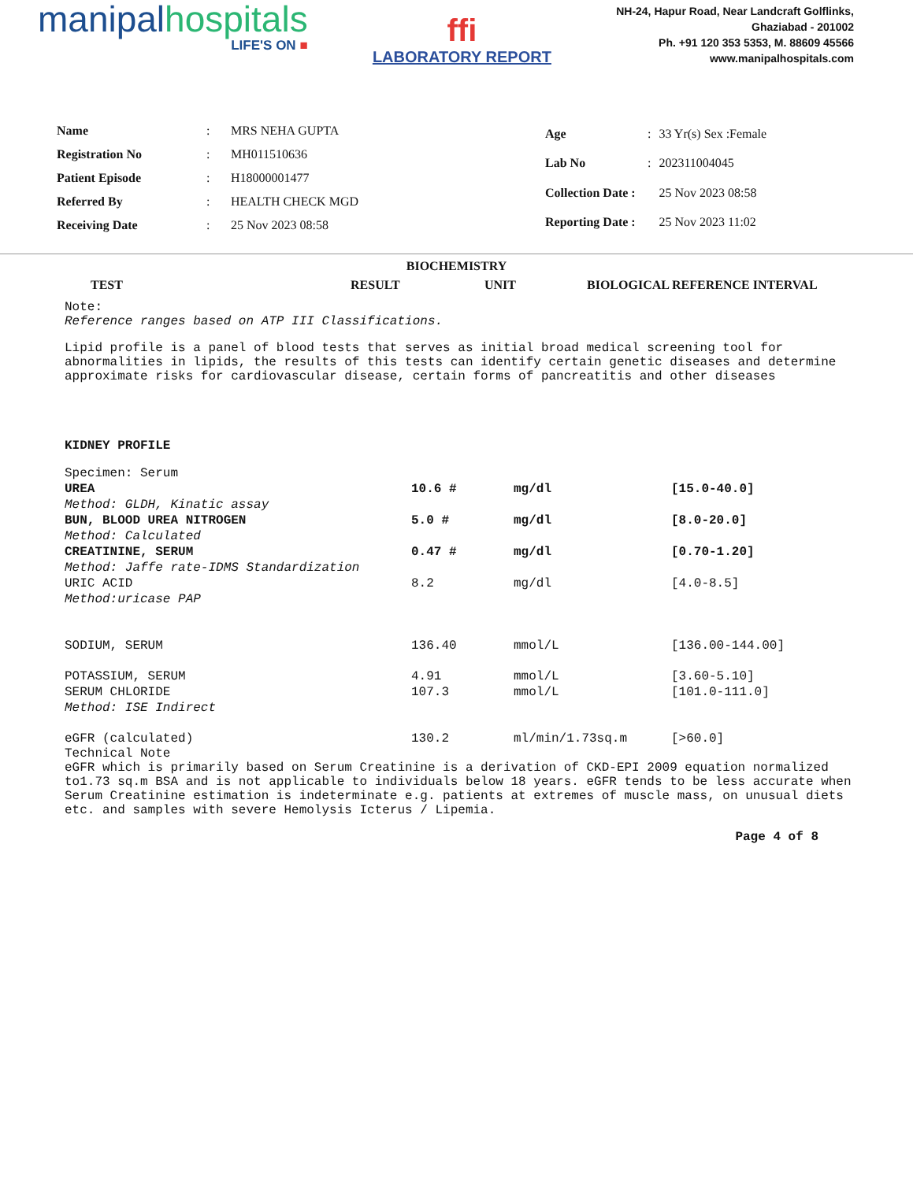manipalhospitals
LIFE'S ON ■
ffi
LABORATORY REPORT
NH-24, Hapur Road, Near Landcraft Golflinks,
Ghaziabad - 201002
Ph. +91 120 353 5353, M. 88609 45566
www.manipalhospitals.com
| Name | : | MRS NEHA GUPTA |
| Registration No | : | MH011510636 |
| Patient Episode | : | H18000001477 |
| Referred By | : | HEALTH CHECK MGD |
| Receiving Date | : | 25 Nov 2023 08:58 |
| Age | : | 33 Yr(s) Sex :Female |
| Lab No | : | 202311004045 |
| Collection Date : | | 25 Nov 2023 08:58 |
| Reporting Date : | | 25 Nov 2023 11:02 |
BIOCHEMISTRY
TEST RESULT UNIT BIOLOGICAL REFERENCE INTERVAL
Note:
Reference ranges based on ATP III Classifications.
Lipid profile is a panel of blood tests that serves as initial broad medical screening tool for abnormalities in lipids, the results of this tests can identify certain genetic diseases and determine approximate risks for cardiovascular disease, certain forms of pancreatitis and other diseases
KIDNEY PROFILE
| Specimen: Serum | | | |
| UREA | 10.6 # | mg/dl | [15.0-40.0] |
| Method: GLDH, Kinatic assay | | | |
| BUN, BLOOD UREA NITROGEN | 5.0 # | mg/dl | [8.0-20.0] |
| Method: Calculated | | | |
| CREATININE, SERUM | 0.47 # | mg/dl | [0.70-1.20] |
| Method: Jaffe rate-IDMS Standardization | | | |
| URIC ACID | 8.2 | mg/dl | [4.0-8.5] |
| Method:uricase PAP | | | |
| SODIUM, SERUM | 136.40 | mmol/L | [136.00-144.00] |
| POTASSIUM, SERUM | 4.91 | mmol/L | [3.60-5.10] |
| SERUM CHLORIDE | 107.3 | mmol/L | [101.0-111.0] |
| Method: ISE Indirect | | | |
| eGFR (calculated) | 130.2 | ml/min/1.73sq.m | [>60.0] |
Technical Note
eGFR which is primarily based on Serum Creatinine is a derivation of CKD-EPI 2009 equation normalized to1.73 sq.m BSA and is not applicable to individuals below 18 years. eGFR tends to be less accurate when Serum Creatinine estimation is indeterminate e.g. patients at extremes of muscle mass, on unusual diets etc. and samples with severe Hemolysis Icterus / Lipemia.
Page 4 of 8